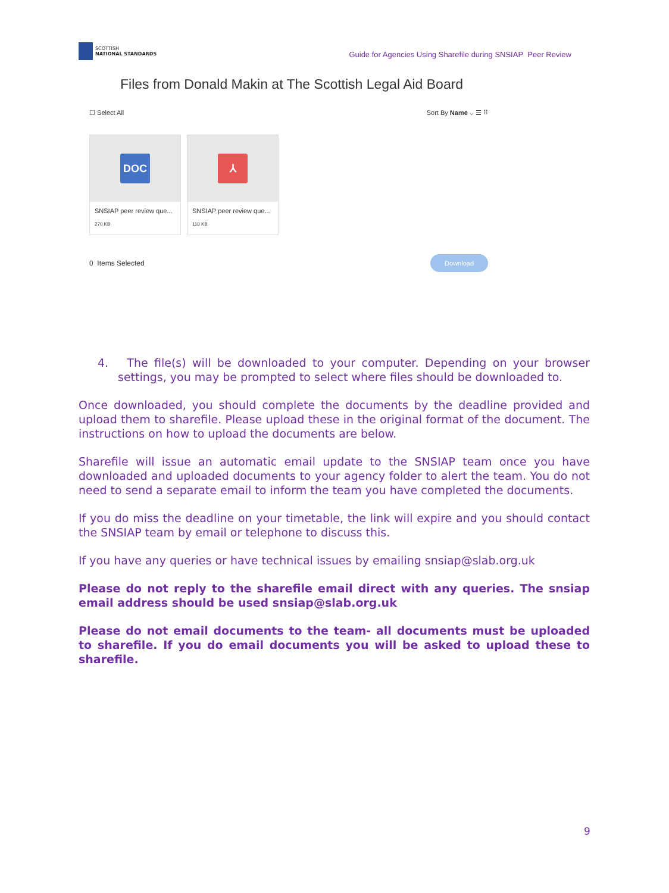SCOTTISH
NATIONAL STANDARDS
Guide for Agencies Using Sharefile during SNSIAP Peer Review
Files from Donald Makin at The Scottish Legal Aid Board
☐ Select All Sort By Name ⌵ ☰ ⠿
DOC
SNSIAP peer review que...
270 KB
⅄
SNSIAP peer review que...
118 KB
0 Items Selected Download
4. The file(s) will be downloaded to your computer. Depending on your browser settings, you may be prompted to select where files should be downloaded to.
Once downloaded, you should complete the documents by the deadline provided and upload them to sharefile. Please upload these in the original format of the document. The instructions on how to upload the documents are below.
Sharefile will issue an automatic email update to the SNSIAP team once you have downloaded and uploaded documents to your agency folder to alert the team. You do not need to send a separate email to inform the team you have completed the documents.
If you do miss the deadline on your timetable, the link will expire and you should contact the SNSIAP team by email or telephone to discuss this.
If you have any queries or have technical issues by emailing snsiap@slab.org.uk
Please do not reply to the sharefile email direct with any queries. The snsiap email address should be used snsiap@slab.org.uk
Please do not email documents to the team- all documents must be uploaded to sharefile. If you do email documents you will be asked to upload these to sharefile.
9